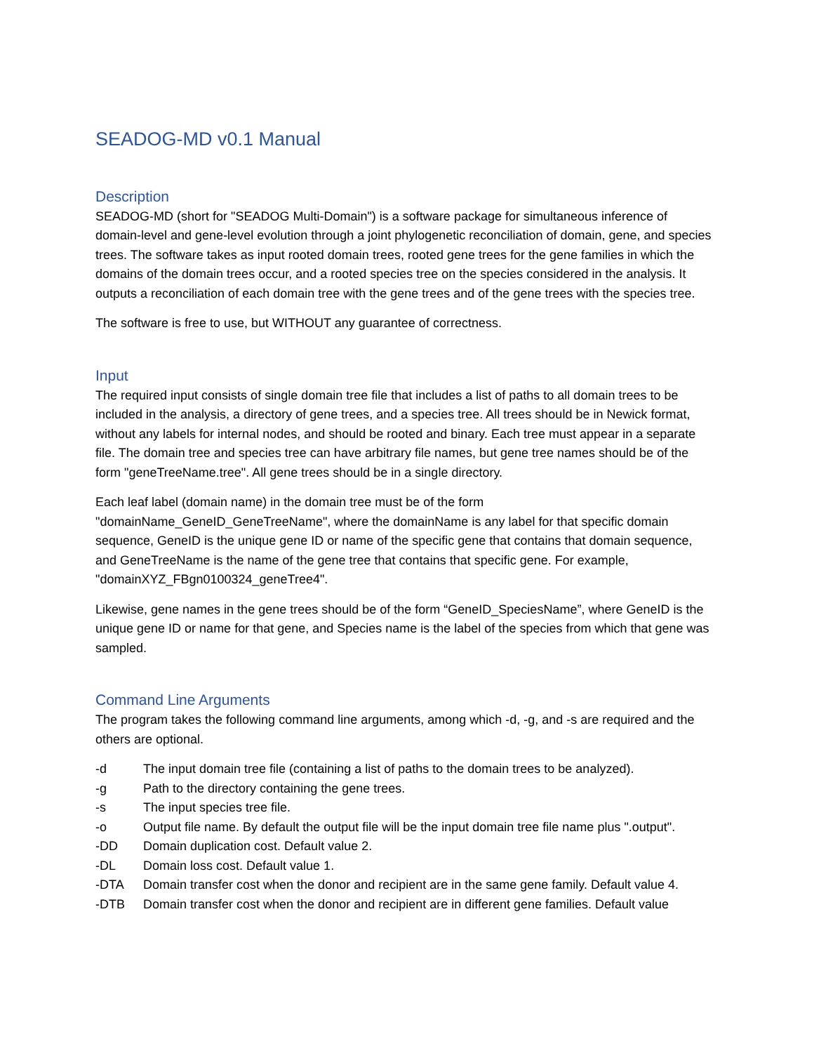SEADOG-MD v0.1 Manual
Description
SEADOG-MD (short for "SEADOG Multi-Domain") is a software package for simultaneous inference of domain-level and gene-level evolution through a joint phylogenetic reconciliation of domain, gene, and species trees. The software takes as input rooted domain trees, rooted gene trees for the gene families in which the domains of the domain trees occur, and a rooted species tree on the species considered in the analysis. It outputs a reconciliation of each domain tree with the gene trees and of the gene trees with the species tree.
The software is free to use, but WITHOUT any guarantee of correctness.
Input
The required input consists of single domain tree file that includes a list of paths to all domain trees to be included in the analysis, a directory of gene trees, and a species tree. All trees should be in Newick format, without any labels for internal nodes, and should be rooted and binary. Each tree must appear in a separate file. The domain tree and species tree can have arbitrary file names, but gene tree names should be of the form "geneTreeName.tree". All gene trees should be in a single directory.
Each leaf label (domain name) in the domain tree must be of the form "domainName_GeneID_GeneTreeName", where the domainName is any label for that specific domain sequence, GeneID is the unique gene ID or name of the specific gene that contains that domain sequence, and GeneTreeName is the name of the gene tree that contains that specific gene. For example, "domainXYZ_FBgn0100324_geneTree4".
Likewise, gene names in the gene trees should be of the form “GeneID_SpeciesName”, where GeneID is the unique gene ID or name for that gene, and Species name is the label of the species from which that gene was sampled.
Command Line Arguments
The program takes the following command line arguments, among which -d, -g, and -s are required and the others are optional.
-d The input domain tree file (containing a list of paths to the domain trees to be analyzed).
-g Path to the directory containing the gene trees.
-s The input species tree file.
-o Output file name. By default the output file will be the input domain tree file name plus ".output".
-DD Domain duplication cost. Default value 2.
-DL Domain loss cost. Default value 1.
-DTA Domain transfer cost when the donor and recipient are in the same gene family. Default value 4.
-DTB Domain transfer cost when the donor and recipient are in different gene families. Default value